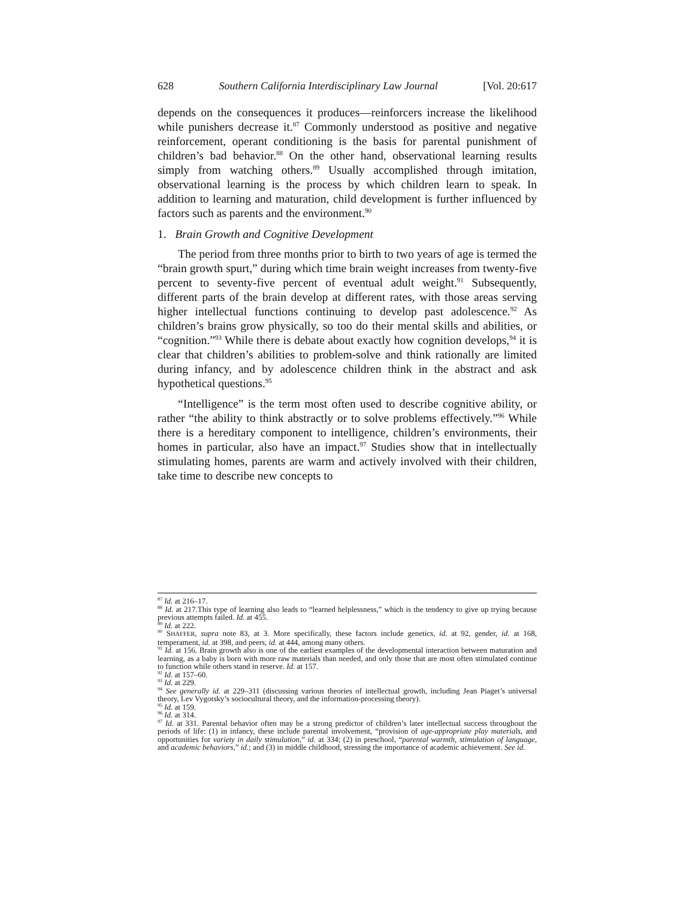628 Southern California Interdisciplinary Law Journal [Vol. 20:617
depends on the consequences it produces—reinforcers increase the likelihood while punishers decrease it.<sup>87</sup> Commonly understood as positive and negative reinforcement, operant conditioning is the basis for parental punishment of children’s bad behavior.<sup>88</sup> On the other hand, observational learning results simply from watching others.<sup>89</sup> Usually accomplished through imitation, observational learning is the process by which children learn to speak. In addition to learning and maturation, child development is further influenced by factors such as parents and the environment.<sup>90</sup>
1. Brain Growth and Cognitive Development
The period from three months prior to birth to two years of age is termed the “brain growth spurt,” during which time brain weight increases from twenty-five percent to seventy-five percent of eventual adult weight.<sup>91</sup> Subsequently, different parts of the brain develop at different rates, with those areas serving higher intellectual functions continuing to develop past adolescence.<sup>92</sup> As children’s brains grow physically, so too do their mental skills and abilities, or “cognition.”<sup>93</sup> While there is debate about exactly how cognition develops,<sup>94</sup> it is clear that children’s abilities to problem-solve and think rationally are limited during infancy, and by adolescence children think in the abstract and ask hypothetical questions.<sup>95</sup>
“Intelligence” is the term most often used to describe cognitive ability, or rather “the ability to think abstractly or to solve problems effectively.”<sup>96</sup> While there is a hereditary component to intelligence, children’s environments, their homes in particular, also have an impact.<sup>97</sup> Studies show that in intellectually stimulating homes, parents are warm and actively involved with their children, take time to describe new concepts to
<sup>87</sup> Id. at 216–17.
<sup>88</sup> Id. at 217.This type of learning also leads to “learned helplessness,” which is the tendency to give up trying because previous attempts failed. Id. at 455.
<sup>89</sup> Id. at 222.
<sup>90</sup> SHAFFER, supra note 83, at 3. More specifically, these factors include genetics, id. at 92, gender, id. at 168, temperament, id. at 398, and peers, id. at 444, among many others.
<sup>91</sup> Id. at 156. Brain growth also is one of the earliest examples of the developmental interaction between maturation and learning, as a baby is born with more raw materials than needed, and only those that are most often stimulated continue to function while others stand in reserve. Id. at 157.
<sup>92</sup> Id. at 157–60.
<sup>93</sup> Id. at 229.
<sup>94</sup> See generally id. at 229–311 (discussing various theories of intellectual growth, including Jean Piaget’s universal theory, Lev Vygotsky’s sociocultural theory, and the information-processing theory).
<sup>95</sup> Id. at 159.
<sup>96</sup> Id. at 314.
<sup>97</sup> Id. at 331. Parental behavior often may be a strong predictor of children’s later intellectual success throughout the periods of life: (1) in infancy, these include parental involvement, “provision of age-appropriate play materials, and opportunities for variety in daily stimulation,” id. at 334; (2) in preschool, “parental warmth, stimulation of language, and academic behaviors,” id.; and (3) in middle childhood, stressing the importance of academic achievement. See id.